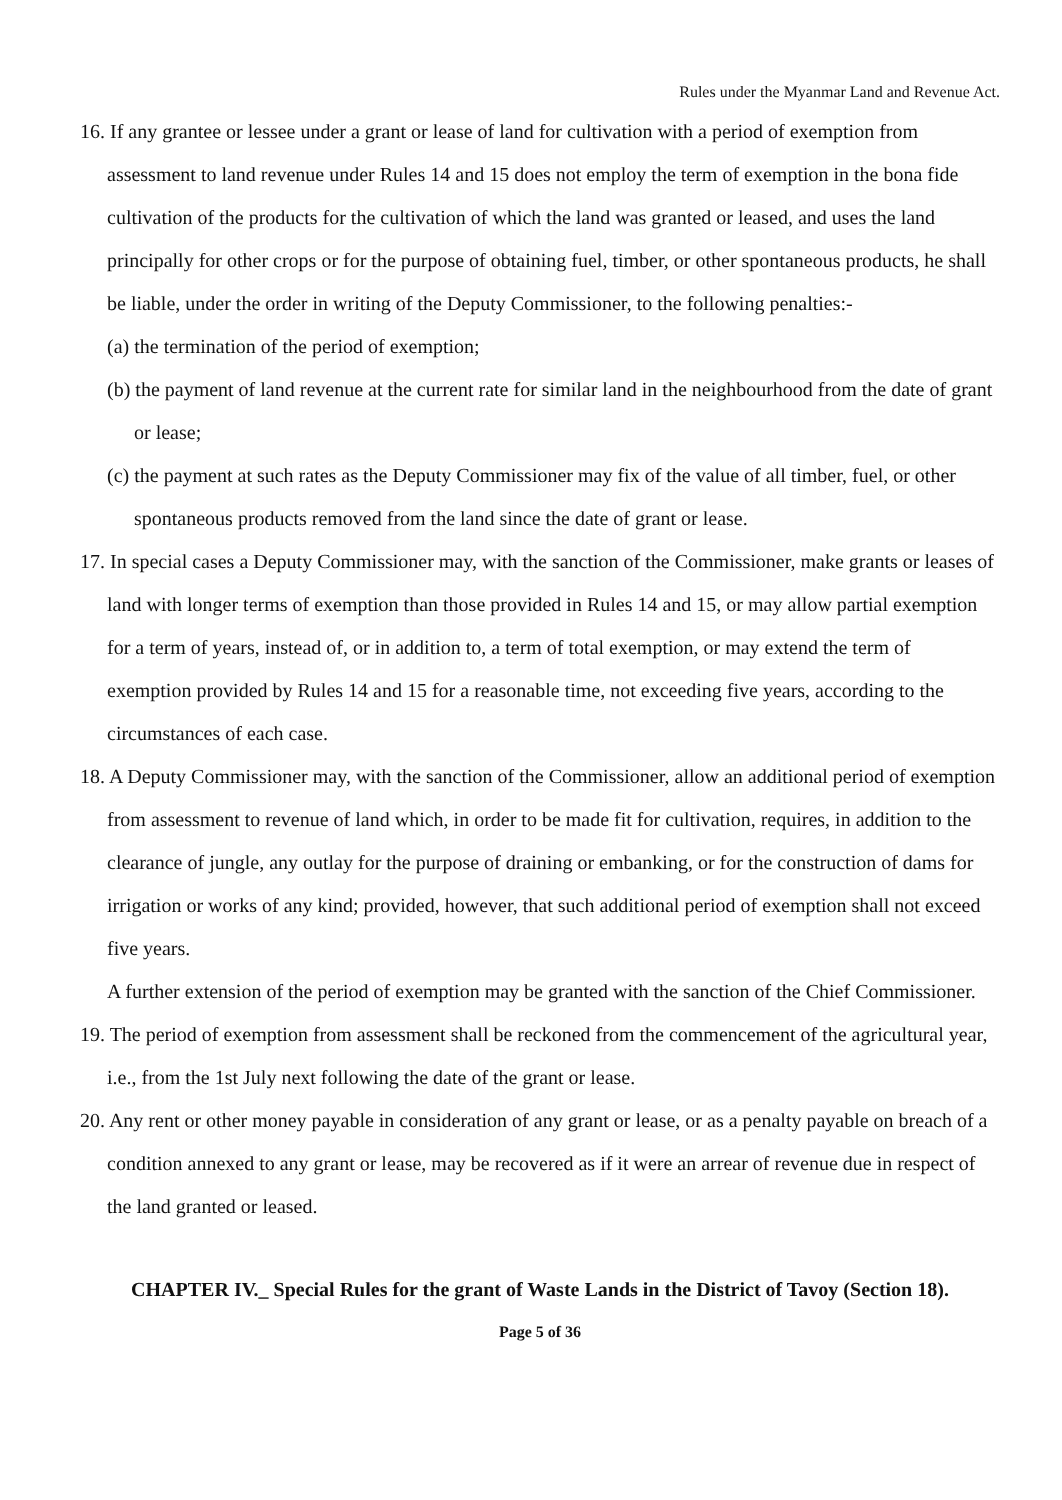Rules under the Myanmar Land and Revenue Act.
16. If any grantee or lessee under a grant or lease of land for cultivation with a period of exemption from assessment to land revenue under Rules 14 and 15 does not employ the term of exemption in the bona fide cultivation of the products for the cultivation of which the land was granted or leased, and uses the land principally for other crops or for the purpose of obtaining fuel, timber, or other spontaneous products, he shall be liable, under the order in writing of the Deputy Commissioner, to the following penalties:-
(a) the termination of the period of exemption;
(b) the payment of land revenue at the current rate for similar land in the neighbourhood from the date of grant or lease;
(c) the payment at such rates as the Deputy Commissioner may fix of the value of all timber, fuel, or other spontaneous products removed from the land since the date of grant or lease.
17. In special cases a Deputy Commissioner may, with the sanction of the Commissioner, make grants or leases of land with longer terms of exemption than those provided in Rules 14 and 15, or may allow partial exemption for a term of years, instead of, or in addition to, a term of total exemption, or may extend the term of exemption provided by Rules 14 and 15 for a reasonable time, not exceeding five years, according to the circumstances of each case.
18. A Deputy Commissioner may, with the sanction of the Commissioner, allow an additional period of exemption from assessment to revenue of land which, in order to be made fit for cultivation, requires, in addition to the clearance of jungle, any outlay for the purpose of draining or embanking, or for the construction of dams for irrigation or works of any kind; provided, however, that such additional period of exemption shall not exceed five years.
A further extension of the period of exemption may be granted with the sanction of the Chief Commissioner.
19. The period of exemption from assessment shall be reckoned from the commencement of the agricultural year, i.e., from the 1st July next following the date of the grant or lease.
20. Any rent or other money payable in consideration of any grant or lease, or as a penalty payable on breach of a condition annexed to any grant or lease, may be recovered as if it were an arrear of revenue due in respect of the land granted or leased.
CHAPTER IV._ Special Rules for the grant of Waste Lands in the District of Tavoy (Section 18).
Page 5 of 36